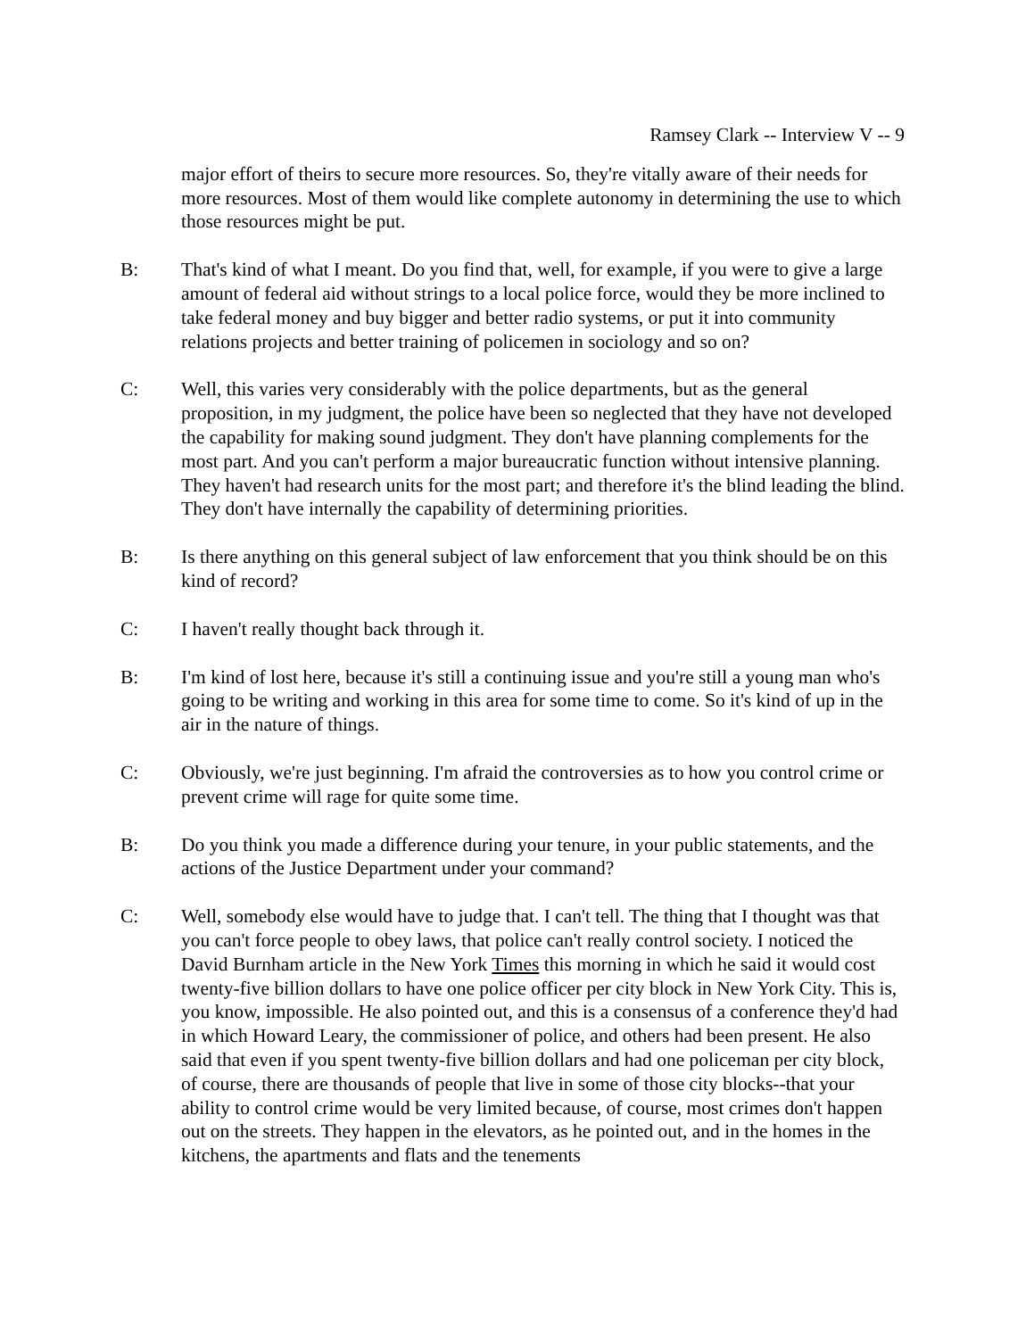Ramsey Clark -- Interview V -- 9
major effort of theirs to secure more resources. So, they're vitally aware of their needs for more resources. Most of them would like complete autonomy in determining the use to which those resources might be put.
B: That's kind of what I meant. Do you find that, well, for example, if you were to give a large amount of federal aid without strings to a local police force, would they be more inclined to take federal money and buy bigger and better radio systems, or put it into community relations projects and better training of policemen in sociology and so on?
C: Well, this varies very considerably with the police departments, but as the general proposition, in my judgment, the police have been so neglected that they have not developed the capability for making sound judgment. They don't have planning complements for the most part. And you can't perform a major bureaucratic function without intensive planning. They haven't had research units for the most part; and therefore it's the blind leading the blind. They don't have internally the capability of determining priorities.
B: Is there anything on this general subject of law enforcement that you think should be on this kind of record?
C: I haven't really thought back through it.
B: I'm kind of lost here, because it's still a continuing issue and you're still a young man who's going to be writing and working in this area for some time to come. So it's kind of up in the air in the nature of things.
C: Obviously, we're just beginning. I'm afraid the controversies as to how you control crime or prevent crime will rage for quite some time.
B: Do you think you made a difference during your tenure, in your public statements, and the actions of the Justice Department under your command?
C: Well, somebody else would have to judge that. I can't tell. The thing that I thought was that you can't force people to obey laws, that police can't really control society. I noticed the David Burnham article in the New York Times this morning in which he said it would cost twenty-five billion dollars to have one police officer per city block in New York City. This is, you know, impossible. He also pointed out, and this is a consensus of a conference they'd had in which Howard Leary, the commissioner of police, and others had been present. He also said that even if you spent twenty-five billion dollars and had one policeman per city block, of course, there are thousands of people that live in some of those city blocks--that your ability to control crime would be very limited because, of course, most crimes don't happen out on the streets. They happen in the elevators, as he pointed out, and in the homes in the kitchens, the apartments and flats and the tenements